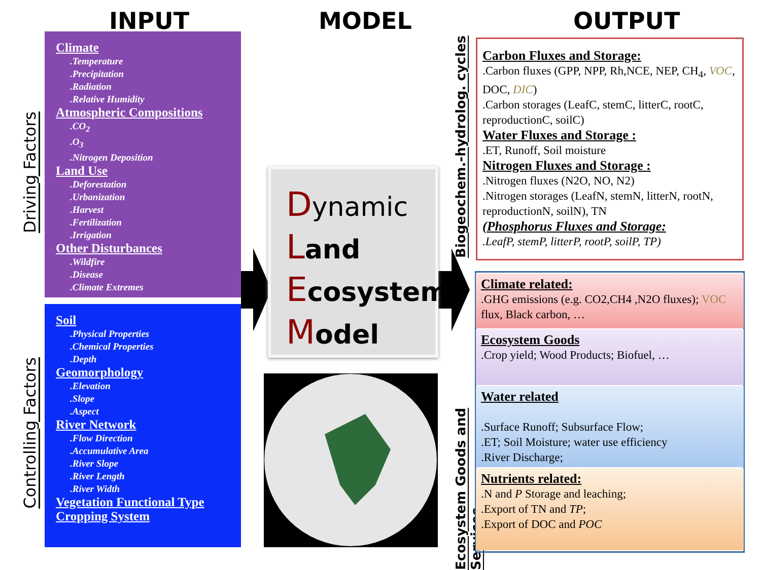INPUT MODEL OUTPUT
Driving Factors
Controlling Factors
Climate.Temperature.Precipitation.Radiation.Relative Humidity
Atmospheric Compositions.CO<sub>2</sub>.O<sub>3</sub>.Nitrogen Deposition
Land Use.Deforestation.Urbanization.Harvest.Fertilization.Irrigation
Other Disturbances.Wildfire.Disease.Climate Extremes
Soil.Physical Properties.Chemical Properties.Depth
Geomorphology.Elevation.Slope.Aspect
River Network.Flow Direction.Accumulative Area.River Slope.River Length.River Width
Vegetation Functional Type
Cropping System
Dynamic
Land
Ecosystem
Model
Biogeochem.-hydrolog. cycles
Ecosystem Goods and Services
Carbon Fluxes and Storage:.Carbon fluxes (GPP, NPP, Rh,NCE, NEP, CH<sub>4</sub>, VOC, DOC, DIC)
.Carbon storages (LeafC, stemC, litterC, rootC, reproductionC, soilC)
Water Fluxes and Storage :.ET, Runoff, Soil moisture
Nitrogen Fluxes and Storage :.Nitrogen fluxes (N2O, NO, N2)
.Nitrogen storages (LeafN, stemN, litterN, rootN, reproductionN, soilN), TN
(Phosphorus Fluxes and Storage:.LeafP, stemP, litterP, rootP, soilP, TP)
Climate related:.GHG emissions (e.g. CO2,CH4 ,N2O fluxes); VOC flux, Black carbon, …
Ecosystem Goods.Crop yield; Wood Products; Biofuel, …
Water related
.Surface Runoff; Subsurface Flow;
.ET; Soil Moisture; water use efficiency
.River Discharge;
Nutrients related:.N and P Storage and leaching;
.Export of TN and TP;
.Export of DOC and POC